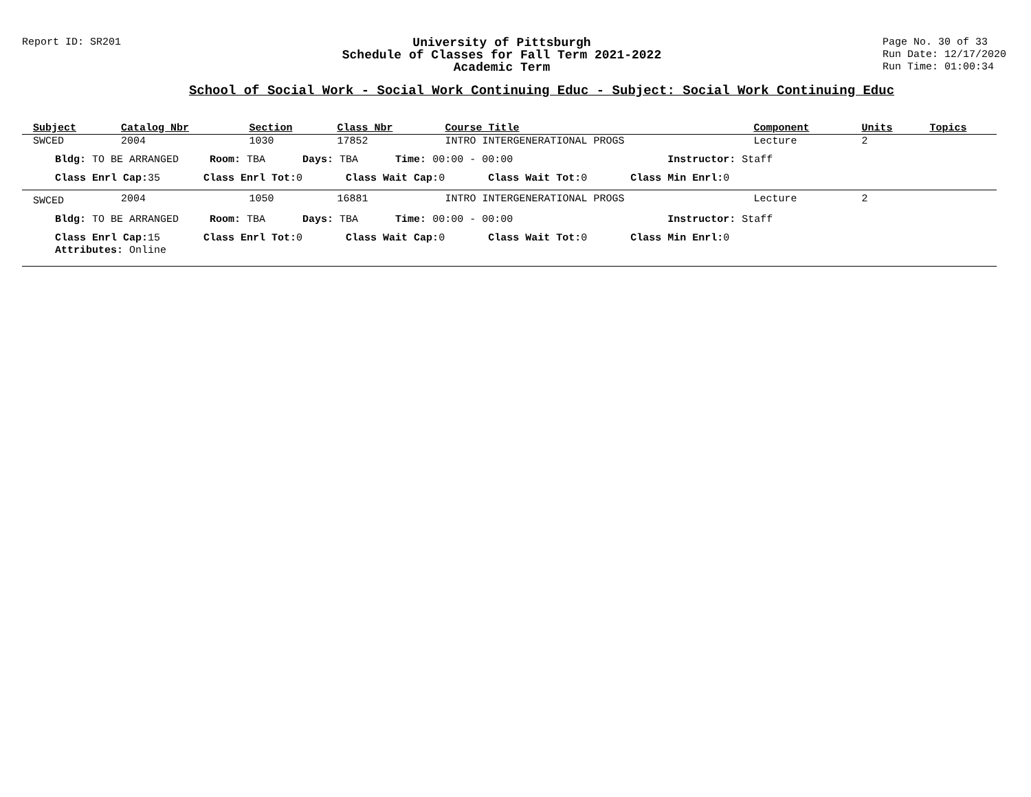Report ID: SR201
University of Pittsburgh
Schedule of Classes for Fall Term 2021-2022
Academic Term
Page No. 30 of 33
Run Date: 12/17/2020
Run Time: 01:00:34
School of Social Work - Social Work Continuing Educ - Subject: Social Work Continuing Educ
| Subject | Catalog Nbr | Section | Class Nbr | Course Title | Component | Units | Topics |
| --- | --- | --- | --- | --- | --- | --- | --- |
| SWCED | 2004 | 1030 | 17852 | INTRO INTERGENERATIONAL PROGS | Lecture | 2 | |
| Bldg: TO BE ARRANGED Room: TBA Days: TBA Time: 00:00 - 00:00 Instructor: Staff | | | | | | | |
| Class Enrl Cap: 35 Class Enrl Tot: 0 Class Wait Cap: 0 Class Wait Tot: 0 Class Min Enrl: 0 | | | | | | | |
| SWCED | 2004 | 1050 | 16881 | INTRO INTERGENERATIONAL PROGS | Lecture | 2 | |
| Bldg: TO BE ARRANGED Room: TBA Days: TBA Time: 00:00 - 00:00 Instructor: Staff | | | | | | | |
| Class Enrl Cap: 15 Class Enrl Tot: 0 Class Wait Cap: 0 Class Wait Tot: 0 Class Min Enrl: 0 | | | | | | | |
| Attributes: Online | | | | | | | |